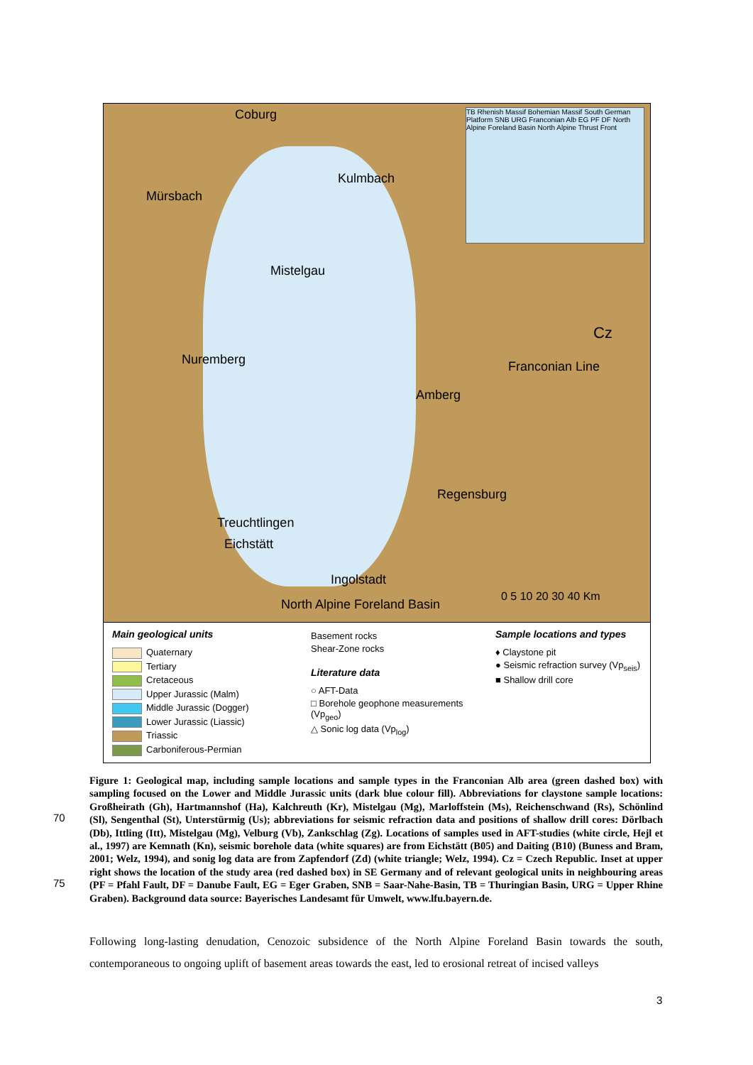Coburg
Kulmbach
Mürsbach
Mistelgau
Nuremberg
Amberg
Regensburg
Treuchtlingen
Eichstätt
Ingolstadt
North Alpine Foreland Basin
Cz
Franconian Line
TB Rhenish Massif Bohemian Massif South German Platform SNB URG Franconian Alb EG PF DF North Alpine Foreland Basin North Alpine Thrust Front
0 5 10 20 30 40 Km
Main geological units
Quaternary
Tertiary
Cretaceous
Upper Jurassic (Malm)
Middle Jurassic (Dogger)
Lower Jurassic (Liassic)
Triassic
Carboniferous-Permian
Basement rocks
Shear-Zone rocks
Literature data
○ AFT-Data
□ Borehole geophone measurements (Vp<sub>geo</sub>)
△ Sonic log data (Vp<sub>log</sub>)
Sample locations and types
♦ Claystone pit
● Seismic refraction survey (Vp<sub>seis</sub>)
■ Shallow drill core
70
75
Figure 1: Geological map, including sample locations and sample types in the Franconian Alb area (green dashed box) with sampling focused on the Lower and Middle Jurassic units (dark blue colour fill). Abbreviations for claystone sample locations: Großheirath (Gh), Hartmannshof (Ha), Kalchreuth (Kr), Mistelgau (Mg), Marloffstein (Ms), Reichenschwand (Rs), Schönlind (Sl), Sengenthal (St), Unterstürmig (Us); abbreviations for seismic refraction data and positions of shallow drill cores: Dörlbach (Db), Ittling (Itt), Mistelgau (Mg), Velburg (Vb), Zankschlag (Zg). Locations of samples used in AFT-studies (white circle, Hejl et al., 1997) are Kemnath (Kn), seismic borehole data (white squares) are from Eichstätt (B05) and Daiting (B10) (Buness and Bram, 2001; Welz, 1994), and sonig log data are from Zapfendorf (Zd) (white triangle; Welz, 1994). Cz = Czech Republic. Inset at upper right shows the location of the study area (red dashed box) in SE Germany and of relevant geological units in neighbouring areas (PF = Pfahl Fault, DF = Danube Fault, EG = Eger Graben, SNB = Saar-Nahe-Basin, TB = Thuringian Basin, URG = Upper Rhine Graben). Background data source: Bayerisches Landesamt für Umwelt, www.lfu.bayern.de.
Following long-lasting denudation, Cenozoic subsidence of the North Alpine Foreland Basin towards the south, contemporaneous to ongoing uplift of basement areas towards the east, led to erosional retreat of incised valleys
3